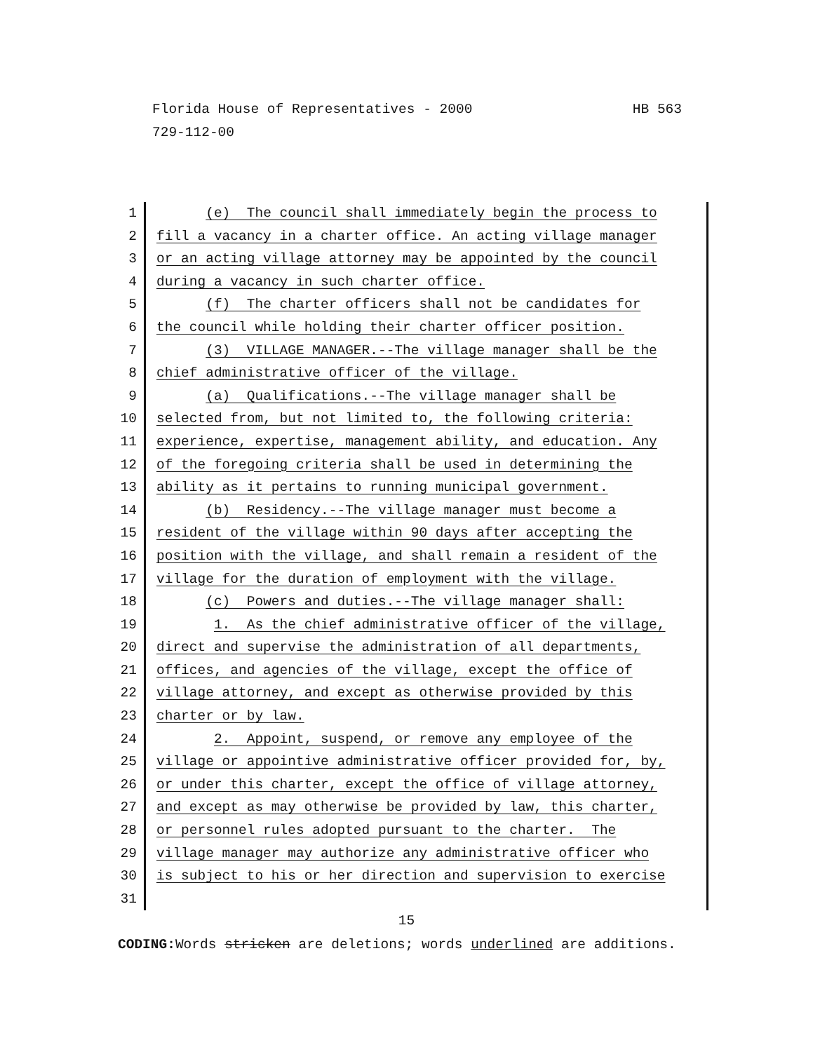HB 563 Florida House of Representatives - 2000
729-112-00
1 (e) The council shall immediately begin the process to
2 fill a vacancy in a charter office. An acting village manager
3 or an acting village attorney may be appointed by the council
4 during a vacancy in such charter office.
5 (f) The charter officers shall not be candidates for
6 the council while holding their charter officer position.
7 (3) VILLAGE MANAGER.--The village manager shall be the
8 chief administrative officer of the village.
9 (a) Qualifications.--The village manager shall be
10 selected from, but not limited to, the following criteria:
11 experience, expertise, management ability, and education. Any
12 of the foregoing criteria shall be used in determining the
13 ability as it pertains to running municipal government.
14 (b) Residency.--The village manager must become a
15 resident of the village within 90 days after accepting the
16 position with the village, and shall remain a resident of the
17 village for the duration of employment with the village.
18 (c) Powers and duties.--The village manager shall:
19 1. As the chief administrative officer of the village,
20 direct and supervise the administration of all departments,
21 offices, and agencies of the village, except the office of
22 village attorney, and except as otherwise provided by this
23 charter or by law.
24 2. Appoint, suspend, or remove any employee of the
25 village or appointive administrative officer provided for, by,
26 or under this charter, except the office of village attorney,
27 and except as may otherwise be provided by law, this charter,
28 or personnel rules adopted pursuant to the charter. The
29 village manager may authorize any administrative officer who
30 is subject to his or her direction and supervision to exercise
31
15
CODING: Words stricken are deletions; words underlined are additions.